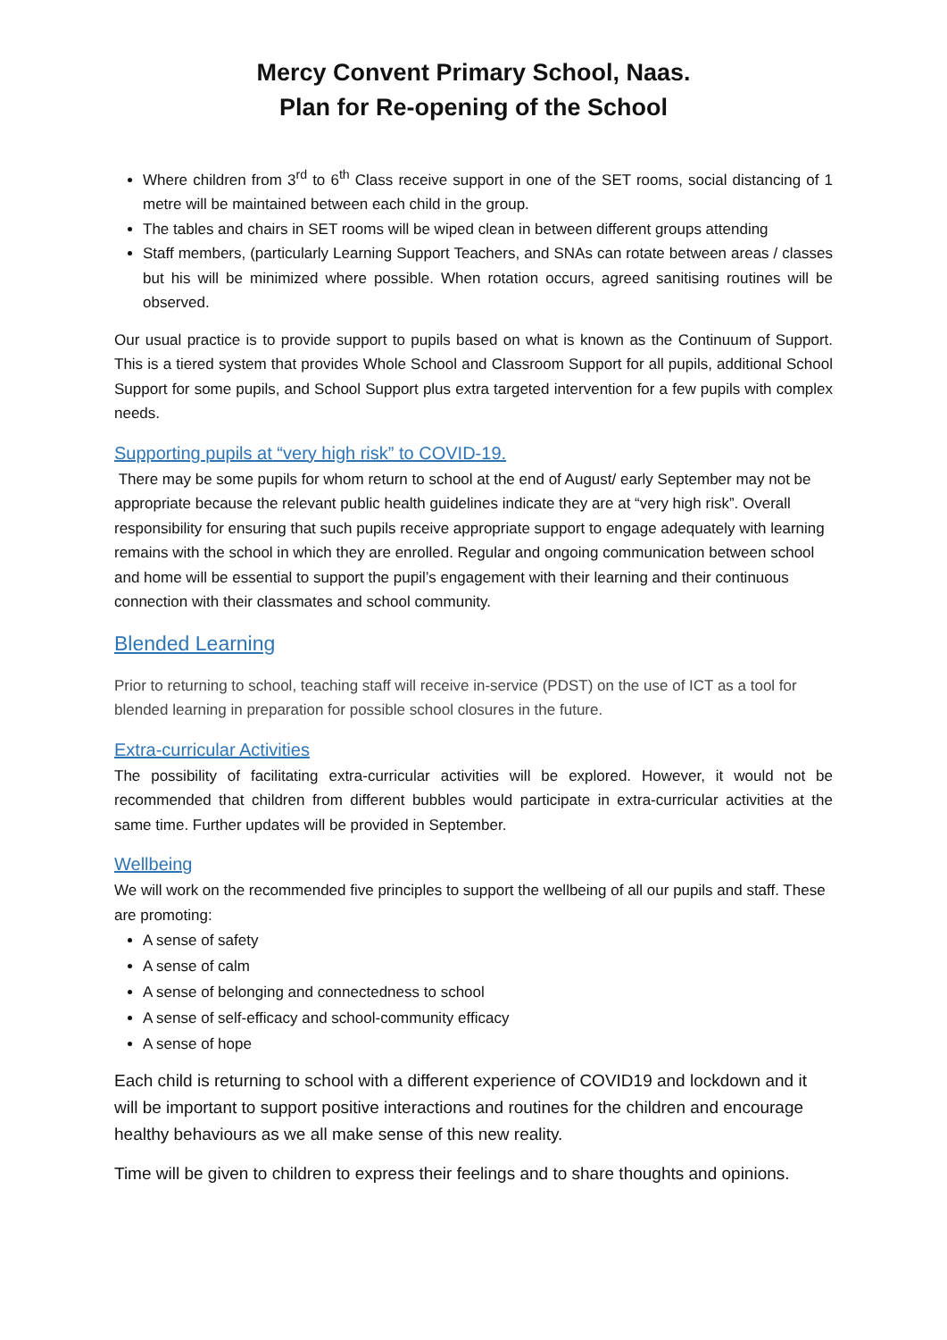Mercy Convent Primary School, Naas.
Plan for Re-opening of the School
Where children from 3<sup>rd</sup> to 6<sup>th</sup> Class receive support in one of the SET rooms, social distancing of 1 metre will be maintained between each child in the group.
The tables and chairs in SET rooms will be wiped clean in between different groups attending
Staff members, (particularly Learning Support Teachers, and SNAs can rotate between areas / classes but his will be minimized where possible. When rotation occurs, agreed sanitising routines will be observed.
Our usual practice is to provide support to pupils based on what is known as the Continuum of Support. This is a tiered system that provides Whole School and Classroom Support for all pupils, additional School Support for some pupils, and School Support plus extra targeted intervention for a few pupils with complex needs.
Supporting pupils at “very high risk” to COVID-19.
There may be some pupils for whom return to school at the end of August/ early September may not be appropriate because the relevant public health guidelines indicate they are at “very high risk”. Overall responsibility for ensuring that such pupils receive appropriate support to engage adequately with learning remains with the school in which they are enrolled. Regular and ongoing communication between school and home will be essential to support the pupil’s engagement with their learning and their continuous connection with their classmates and school community.
Blended Learning
Prior to returning to school, teaching staff will receive in-service (PDST) on the use of ICT as a tool for blended learning in preparation for possible school closures in the future.
Extra-curricular Activities
The possibility of facilitating extra-curricular activities will be explored. However, it would not be recommended that children from different bubbles would participate in extra-curricular activities at the same time. Further updates will be provided in September.
Wellbeing
We will work on the recommended five principles to support the wellbeing of all our pupils and staff. These are promoting:
A sense of safety
A sense of calm
A sense of belonging and connectedness to school
A sense of self-efficacy and school-community efficacy
A sense of hope
Each child is returning to school with a different experience of COVID19 and lockdown and it will be important to support positive interactions and routines for the children and encourage healthy behaviours as we all make sense of this new reality.
Time will be given to children to express their feelings and to share thoughts and opinions.